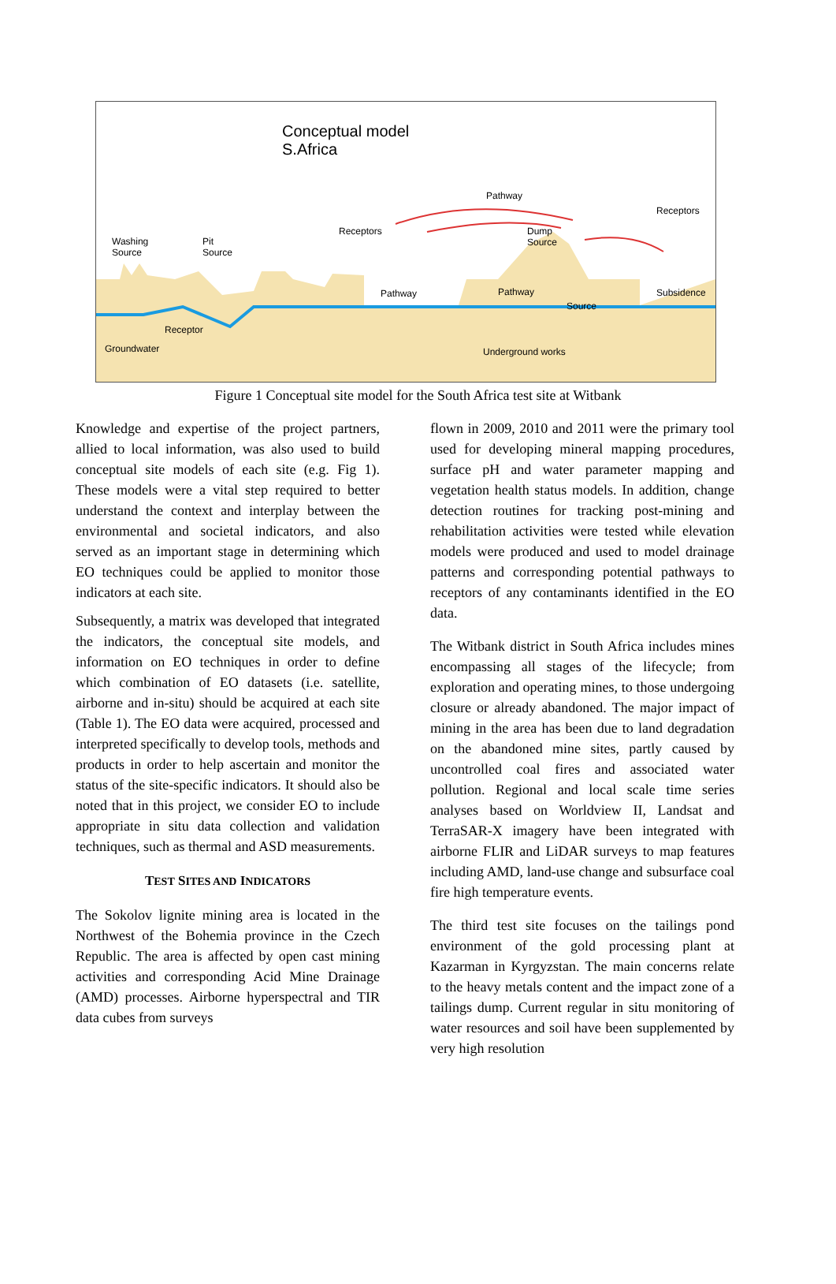Conceptual model
S.Africa
Pathway
Receptors
Receptors
Dump
Source
Washing
Source
Pit
Source
Pathway Pathway Subsidence
Source
Receptor
Groundwater Underground works
Figure 1 Conceptual site model for the South Africa test site at Witbank
Knowledge and expertise of the project partners, allied to local information, was also used to build conceptual site models of each site (e.g. Fig 1). These models were a vital step required to better understand the context and interplay between the environmental and societal indicators, and also served as an important stage in determining which EO techniques could be applied to monitor those indicators at each site.
Subsequently, a matrix was developed that integrated the indicators, the conceptual site models, and information on EO techniques in order to define which combination of EO datasets (i.e. satellite, airborne and in-situ) should be acquired at each site (Table 1). The EO data were acquired, processed and interpreted specifically to develop tools, methods and products in order to help ascertain and monitor the status of the site-specific indicators. It should also be noted that in this project, we consider EO to include appropriate in situ data collection and validation techniques, such as thermal and ASD measurements.
TEST SITES AND INDICATORS
The Sokolov lignite mining area is located in the Northwest of the Bohemia province in the Czech Republic. The area is affected by open cast mining activities and corresponding Acid Mine Drainage (AMD) processes. Airborne hyperspectral and TIR data cubes from surveys
flown in 2009, 2010 and 2011 were the primary tool used for developing mineral mapping procedures, surface pH and water parameter mapping and vegetation health status models. In addition, change detection routines for tracking post-mining and rehabilitation activities were tested while elevation models were produced and used to model drainage patterns and corresponding potential pathways to receptors of any contaminants identified in the EO data.
The Witbank district in South Africa includes mines encompassing all stages of the lifecycle; from exploration and operating mines, to those undergoing closure or already abandoned. The major impact of mining in the area has been due to land degradation on the abandoned mine sites, partly caused by uncontrolled coal fires and associated water pollution. Regional and local scale time series analyses based on Worldview II, Landsat and TerraSAR-X imagery have been integrated with airborne FLIR and LiDAR surveys to map features including AMD, land-use change and subsurface coal fire high temperature events.
The third test site focuses on the tailings pond environment of the gold processing plant at Kazarman in Kyrgyzstan. The main concerns relate to the heavy metals content and the impact zone of a tailings dump. Current regular in situ monitoring of water resources and soil have been supplemented by very high resolution